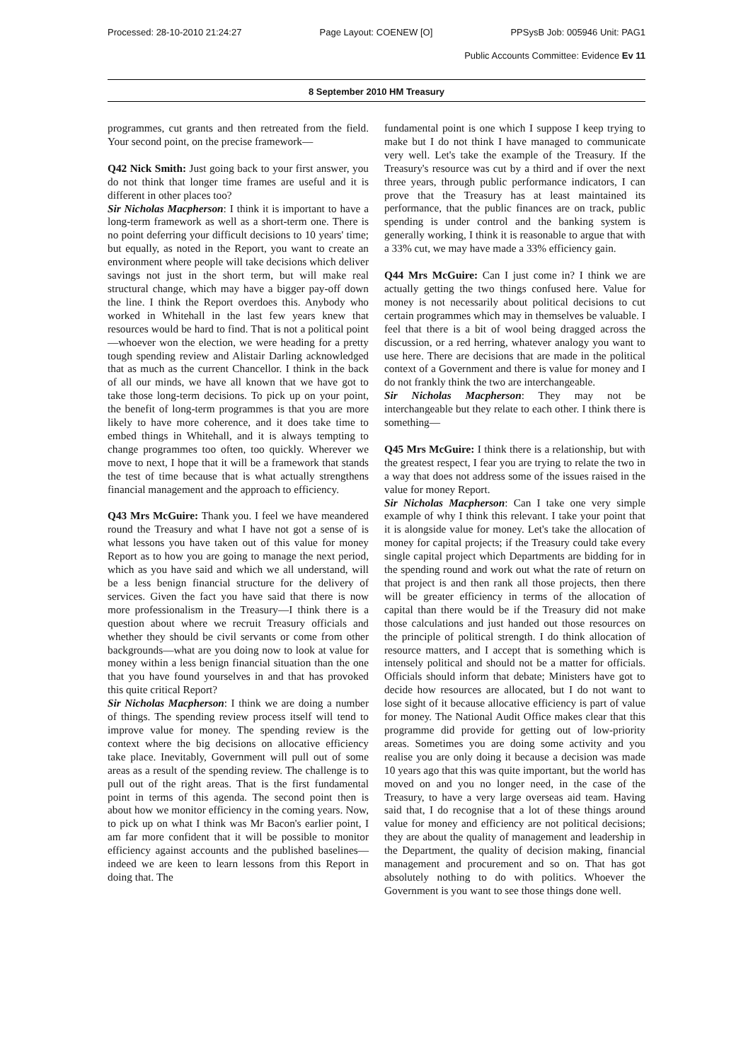Processed: 28-10-2010 21:24:27 Page Layout: COENEW [O] PPSysB Job: 005946 Unit: PAG1
Public Accounts Committee: Evidence Ev 11
8 September 2010 HM Treasury
programmes, cut grants and then retreated from the field. Your second point, on the precise framework—
Q42 Nick Smith: Just going back to your first answer, you do not think that longer time frames are useful and it is different in other places too?
Sir Nicholas Macpherson: I think it is important to have a long-term framework as well as a short-term one. There is no point deferring your difficult decisions to 10 years' time; but equally, as noted in the Report, you want to create an environment where people will take decisions which deliver savings not just in the short term, but will make real structural change, which may have a bigger pay-off down the line. I think the Report overdoes this. Anybody who worked in Whitehall in the last few years knew that resources would be hard to find. That is not a political point—whoever won the election, we were heading for a pretty tough spending review and Alistair Darling acknowledged that as much as the current Chancellor. I think in the back of all our minds, we have all known that we have got to take those long-term decisions. To pick up on your point, the benefit of long-term programmes is that you are more likely to have more coherence, and it does take time to embed things in Whitehall, and it is always tempting to change programmes too often, too quickly. Wherever we move to next, I hope that it will be a framework that stands the test of time because that is what actually strengthens financial management and the approach to efficiency.
Q43 Mrs McGuire: Thank you. I feel we have meandered round the Treasury and what I have not got a sense of is what lessons you have taken out of this value for money Report as to how you are going to manage the next period, which as you have said and which we all understand, will be a less benign financial structure for the delivery of services. Given the fact you have said that there is now more professionalism in the Treasury—I think there is a question about where we recruit Treasury officials and whether they should be civil servants or come from other backgrounds—what are you doing now to look at value for money within a less benign financial situation than the one that you have found yourselves in and that has provoked this quite critical Report?
Sir Nicholas Macpherson: I think we are doing a number of things. The spending review process itself will tend to improve value for money. The spending review is the context where the big decisions on allocative efficiency take place. Inevitably, Government will pull out of some areas as a result of the spending review. The challenge is to pull out of the right areas. That is the first fundamental point in terms of this agenda. The second point then is about how we monitor efficiency in the coming years. Now, to pick up on what I think was Mr Bacon's earlier point, I am far more confident that it will be possible to monitor efficiency against accounts and the published baselines—indeed we are keen to learn lessons from this Report in doing that. The
fundamental point is one which I suppose I keep trying to make but I do not think I have managed to communicate very well. Let's take the example of the Treasury. If the Treasury's resource was cut by a third and if over the next three years, through public performance indicators, I can prove that the Treasury has at least maintained its performance, that the public finances are on track, public spending is under control and the banking system is generally working, I think it is reasonable to argue that with a 33% cut, we may have made a 33% efficiency gain.
Q44 Mrs McGuire: Can I just come in? I think we are actually getting the two things confused here. Value for money is not necessarily about political decisions to cut certain programmes which may in themselves be valuable. I feel that there is a bit of wool being dragged across the discussion, or a red herring, whatever analogy you want to use here. There are decisions that are made in the political context of a Government and there is value for money and I do not frankly think the two are interchangeable.
Sir Nicholas Macpherson: They may not be interchangeable but they relate to each other. I think there is something—
Q45 Mrs McGuire: I think there is a relationship, but with the greatest respect, I fear you are trying to relate the two in a way that does not address some of the issues raised in the value for money Report.
Sir Nicholas Macpherson: Can I take one very simple example of why I think this relevant. I take your point that it is alongside value for money. Let's take the allocation of money for capital projects; if the Treasury could take every single capital project which Departments are bidding for in the spending round and work out what the rate of return on that project is and then rank all those projects, then there will be greater efficiency in terms of the allocation of capital than there would be if the Treasury did not make those calculations and just handed out those resources on the principle of political strength. I do think allocation of resource matters, and I accept that is something which is intensely political and should not be a matter for officials. Officials should inform that debate; Ministers have got to decide how resources are allocated, but I do not want to lose sight of it because allocative efficiency is part of value for money. The National Audit Office makes clear that this programme did provide for getting out of low-priority areas. Sometimes you are doing some activity and you realise you are only doing it because a decision was made 10 years ago that this was quite important, but the world has moved on and you no longer need, in the case of the Treasury, to have a very large overseas aid team. Having said that, I do recognise that a lot of these things around value for money and efficiency are not political decisions; they are about the quality of management and leadership in the Department, the quality of decision making, financial management and procurement and so on. That has got absolutely nothing to do with politics. Whoever the Government is you want to see those things done well.